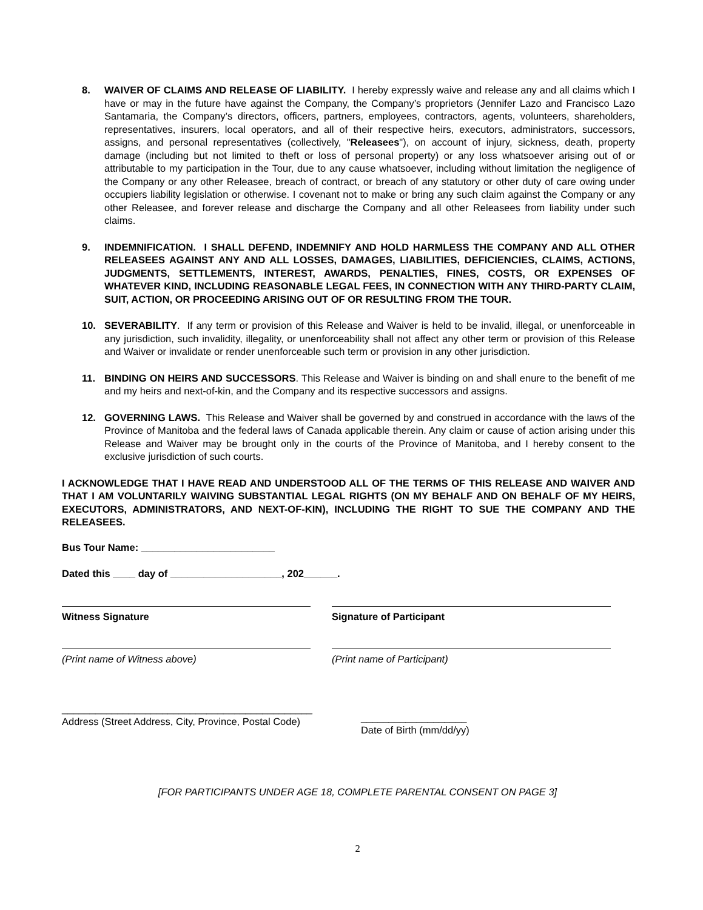8. WAIVER OF CLAIMS AND RELEASE OF LIABILITY. I hereby expressly waive and release any and all claims which I have or may in the future have against the Company, the Company’s proprietors (Jennifer Lazo and Francisco Lazo Santamaria, the Company’s directors, officers, partners, employees, contractors, agents, volunteers, shareholders, representatives, insurers, local operators, and all of their respective heirs, executors, administrators, successors, assigns, and personal representatives (collectively, "Releasees"), on account of injury, sickness, death, property damage (including but not limited to theft or loss of personal property) or any loss whatsoever arising out of or attributable to my participation in the Tour, due to any cause whatsoever, including without limitation the negligence of the Company or any other Releasee, breach of contract, or breach of any statutory or other duty of care owing under occupiers liability legislation or otherwise. I covenant not to make or bring any such claim against the Company or any other Releasee, and forever release and discharge the Company and all other Releasees from liability under such claims.
9. INDEMNIFICATION. I SHALL DEFEND, INDEMNIFY AND HOLD HARMLESS THE COMPANY AND ALL OTHER RELEASEES AGAINST ANY AND ALL LOSSES, DAMAGES, LIABILITIES, DEFICIENCIES, CLAIMS, ACTIONS, JUDGMENTS, SETTLEMENTS, INTEREST, AWARDS, PENALTIES, FINES, COSTS, OR EXPENSES OF WHATEVER KIND, INCLUDING REASONABLE LEGAL FEES, IN CONNECTION WITH ANY THIRD-PARTY CLAIM, SUIT, ACTION, OR PROCEEDING ARISING OUT OF OR RESULTING FROM THE TOUR.
10. SEVERABILITY. If any term or provision of this Release and Waiver is held to be invalid, illegal, or unenforceable in any jurisdiction, such invalidity, illegality, or unenforceability shall not affect any other term or provision of this Release and Waiver or invalidate or render unenforceable such term or provision in any other jurisdiction.
11. BINDING ON HEIRS AND SUCCESSORS. This Release and Waiver is binding on and shall enure to the benefit of me and my heirs and next-of-kin, and the Company and its respective successors and assigns.
12. GOVERNING LAWS. This Release and Waiver shall be governed by and construed in accordance with the laws of the Province of Manitoba and the federal laws of Canada applicable therein. Any claim or cause of action arising under this Release and Waiver may be brought only in the courts of the Province of Manitoba, and I hereby consent to the exclusive jurisdiction of such courts.
I ACKNOWLEDGE THAT I HAVE READ AND UNDERSTOOD ALL OF THE TERMS OF THIS RELEASE AND WAIVER AND THAT I AM VOLUNTARILY WAIVING SUBSTANTIAL LEGAL RIGHTS (ON MY BEHALF AND ON BEHALF OF MY HEIRS, EXECUTORS, ADMINISTRATORS, AND NEXT-OF-KIN), INCLUDING THE RIGHT TO SUE THE COMPANY AND THE RELEASEES.
Bus Tour Name: ________________________
Dated this ____ day of ____________________, 202______.
Witness Signature Signature of Participant
(Print name of Witness above) (Print name of Participant)
_____________________________________________
Address (Street Address, City, Province, Postal Code)
___________________
Date of Birth (mm/dd/yy)
[FOR PARTICIPANTS UNDER AGE 18, COMPLETE PARENTAL CONSENT ON PAGE 3]
2